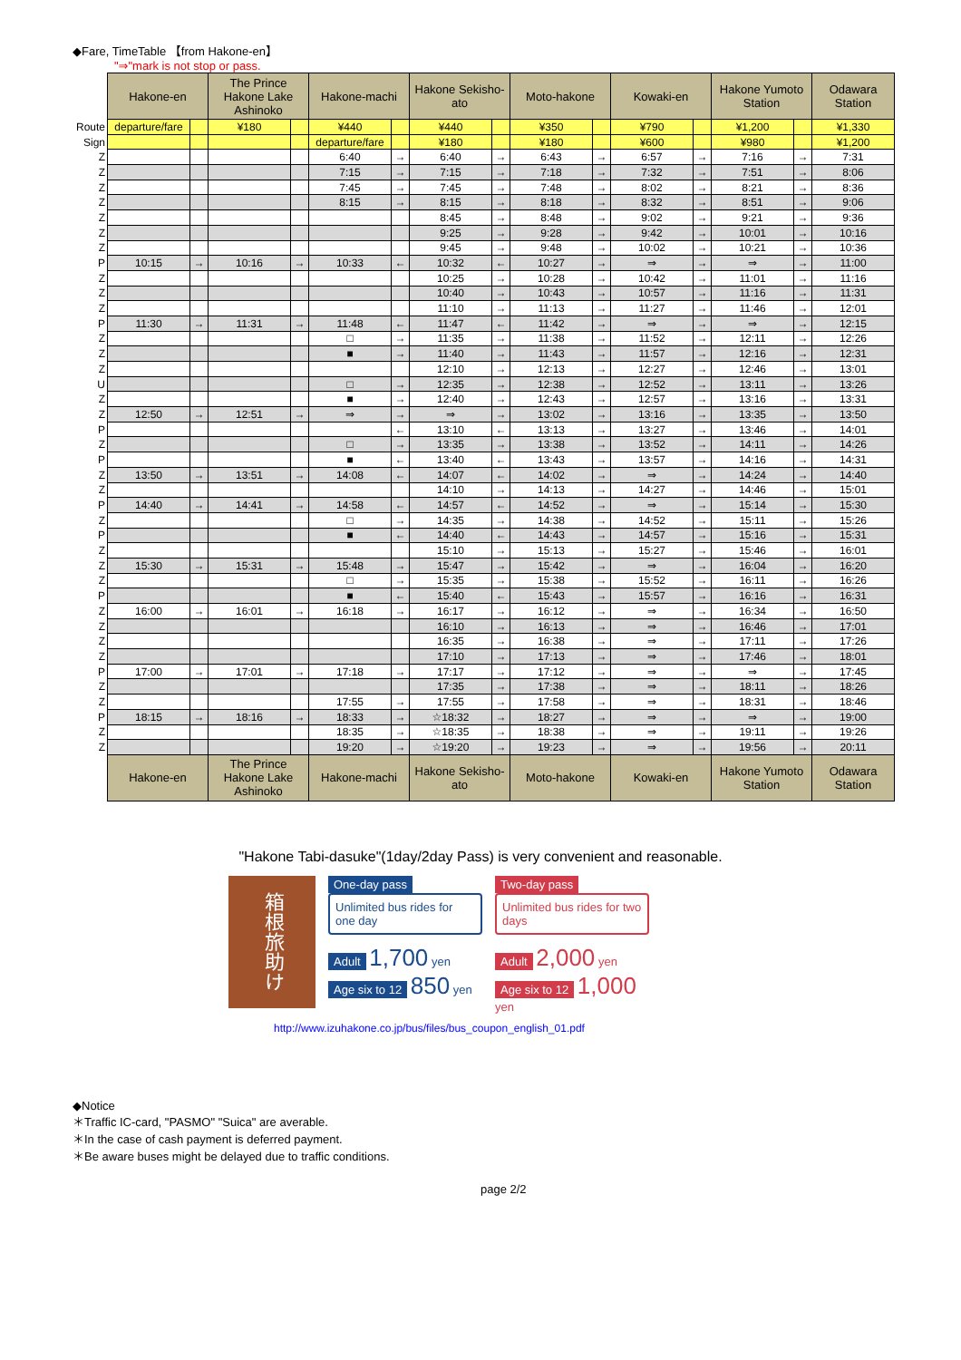◆Fare, TimeTable 【from Hakone-en】
"⇒"mark is not stop or pass.
| | Hakone-en | | The Prince Hakone Lake Ashinoko | | Hakone-machi | | Hakone Sekisho-ato | | Moto-hakone | | Kowaki-en | | Hakone Yumoto Station | | Odawara Station |
| Route | departure/fare | | ¥180 | | ¥440 | | ¥440 | | ¥350 | | ¥790 | | ¥1,200 | | ¥1,330 |
| Sign | | | | | departure/fare | | ¥180 | | ¥180 | | ¥600 | | ¥980 | | ¥1,200 |
| Z | | | | | 6:40 | → | 6:40 | → | 6:43 | → | 6:57 | → | 7:16 | → | 7:31 |
| Z | | | | | 7:15 | → | 7:15 | → | 7:18 | → | 7:32 | → | 7:51 | → | 8:06 |
| Z | | | | | 7:45 | → | 7:45 | → | 7:48 | → | 8:02 | → | 8:21 | → | 8:36 |
| Z | | | | | 8:15 | → | 8:15 | → | 8:18 | → | 8:32 | → | 8:51 | → | 9:06 |
| Z | | | | | | | 8:45 | → | 8:48 | → | 9:02 | → | 9:21 | → | 9:36 |
| Z | | | | | | | 9:25 | → | 9:28 | → | 9:42 | → | 10:01 | → | 10:16 |
| Z | | | | | | | 9:45 | → | 9:48 | → | 10:02 | → | 10:21 | → | 10:36 |
| P | 10:15 | → | 10:16 | → | 10:33 | ← | 10:32 | ← | 10:27 | → | ⇒ | → | ⇒ | → | 11:00 |
| Z | | | | | | | 10:25 | → | 10:28 | → | 10:42 | → | 11:01 | → | 11:16 |
| Z | | | | | | | 10:40 | → | 10:43 | → | 10:57 | → | 11:16 | → | 11:31 |
| Z | | | | | | | 11:10 | → | 11:13 | → | 11:27 | → | 11:46 | → | 12:01 |
| P | 11:30 | → | 11:31 | → | 11:48 | ← | 11:47 | ← | 11:42 | → | ⇒ | → | ⇒ | → | 12:15 |
| Z | | | | | □ | → | 11:35 | → | 11:38 | → | 11:52 | → | 12:11 | → | 12:26 |
| Z | | | | | ■ | → | 11:40 | → | 11:43 | → | 11:57 | → | 12:16 | → | 12:31 |
| Z | | | | | | | 12:10 | → | 12:13 | → | 12:27 | → | 12:46 | → | 13:01 |
| U | | | | | □ | → | 12:35 | → | 12:38 | → | 12:52 | → | 13:11 | → | 13:26 |
| Z | | | | | ■ | → | 12:40 | → | 12:43 | → | 12:57 | → | 13:16 | → | 13:31 |
| Z | 12:50 | → | 12:51 | → | ⇒ | → | ⇒ | → | 13:02 | → | 13:16 | → | 13:35 | → | 13:50 |
| P | | | | | | ← | 13:10 | ← | 13:13 | → | 13:27 | → | 13:46 | → | 14:01 |
| Z | | | | | □ | → | 13:35 | → | 13:38 | → | 13:52 | → | 14:11 | → | 14:26 |
| P | | | | | ■ | ← | 13:40 | ← | 13:43 | → | 13:57 | → | 14:16 | → | 14:31 |
| Z | 13:50 | → | 13:51 | → | 14:08 | ← | 14:07 | ← | 14:02 | → | ⇒ | → | 14:24 | → | 14:40 |
| Z | | | | | | | 14:10 | → | 14:13 | → | 14:27 | → | 14:46 | → | 15:01 |
| P | 14:40 | → | 14:41 | → | 14:58 | ← | 14:57 | ← | 14:52 | → | ⇒ | → | 15:14 | → | 15:30 |
| Z | | | | | □ | → | 14:35 | → | 14:38 | → | 14:52 | → | 15:11 | → | 15:26 |
| P | | | | | ■ | ← | 14:40 | ← | 14:43 | → | 14:57 | → | 15:16 | → | 15:31 |
| Z | | | | | | | 15:10 | → | 15:13 | → | 15:27 | → | 15:46 | → | 16:01 |
| Z | 15:30 | → | 15:31 | → | 15:48 | → | 15:47 | → | 15:42 | → | ⇒ | → | 16:04 | → | 16:20 |
| Z | | | | | □ | → | 15:35 | → | 15:38 | → | 15:52 | → | 16:11 | → | 16:26 |
| P | | | | | ■ | ← | 15:40 | ← | 15:43 | → | 15:57 | → | 16:16 | → | 16:31 |
| Z | 16:00 | → | 16:01 | → | 16:18 | → | 16:17 | → | 16:12 | → | ⇒ | → | 16:34 | → | 16:50 |
| Z | | | | | | | 16:10 | → | 16:13 | → | ⇒ | → | 16:46 | → | 17:01 |
| Z | | | | | | | 16:35 | → | 16:38 | → | ⇒ | → | 17:11 | → | 17:26 |
| Z | | | | | | | 17:10 | → | 17:13 | → | ⇒ | → | 17:46 | → | 18:01 |
| P | 17:00 | → | 17:01 | → | 17:18 | → | 17:17 | → | 17:12 | → | ⇒ | → | ⇒ | → | 17:45 |
| Z | | | | | | | 17:35 | → | 17:38 | → | ⇒ | → | 18:11 | → | 18:26 |
| Z | | | | | 17:55 | → | 17:55 | → | 17:58 | → | ⇒ | → | 18:31 | → | 18:46 |
| P | 18:15 | → | 18:16 | → | 18:33 | → | ☆18:32 | → | 18:27 | → | ⇒ | → | ⇒ | → | 19:00 |
| Z | | | | | 18:35 | → | ☆18:35 | → | 18:38 | → | ⇒ | → | 19:11 | → | 19:26 |
| Z | | | | | 19:20 | → | ☆19:20 | → | 19:23 | → | ⇒ | → | 19:56 | → | 20:11 |
| | Hakone-en | | The Prince Hakone Lake Ashinoko | | Hakone-machi | | Hakone Sekisho-ato | | Moto-hakone | | Kowaki-en | | Hakone Yumoto Station | | Odawara Station |
"Hakone Tabi-dasuke"(1day/2day Pass) is very convenient and reasonable.
箱根旅助け
One-day pass
Unlimited bus rides for one day
Adult 1,700 yen
Age six to 12 850 yen
Two-day pass
Unlimited bus rides for two days
Adult 2,000 yen
Age six to 12 1,000 yen
http://www.izuhakone.co.jp/bus/files/bus_coupon_english_01.pdf
◆Notice
＊Traffic IC-card, "PASMO" "Suica" are averable.
＊In the case of cash payment is deferred payment.
＊Be aware buses might be delayed due to traffic conditions.
page 2/2